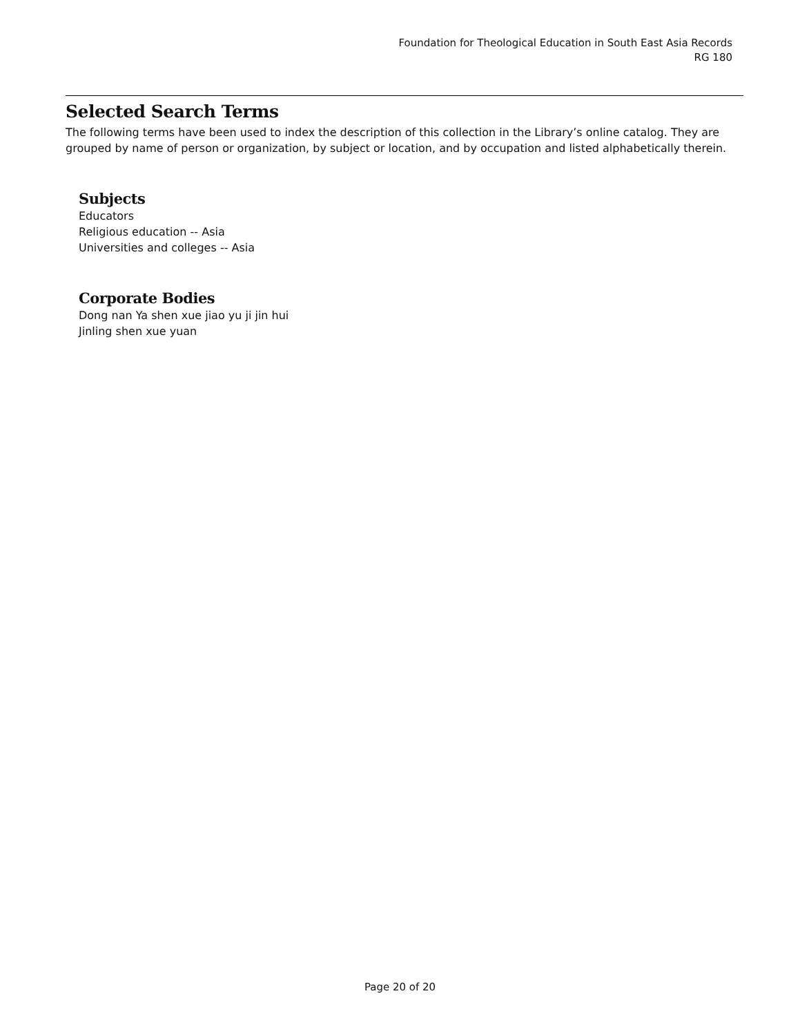Foundation for Theological Education in South East Asia Records
RG 180
Selected Search Terms
The following terms have been used to index the description of this collection in the Library’s online catalog. They are grouped by name of person or organization, by subject or location, and by occupation and listed alphabetically therein.
Subjects
Educators
Religious education -- Asia
Universities and colleges -- Asia
Corporate Bodies
Dong nan Ya shen xue jiao yu ji jin hui
Jinling shen xue yuan
Page 20 of 20